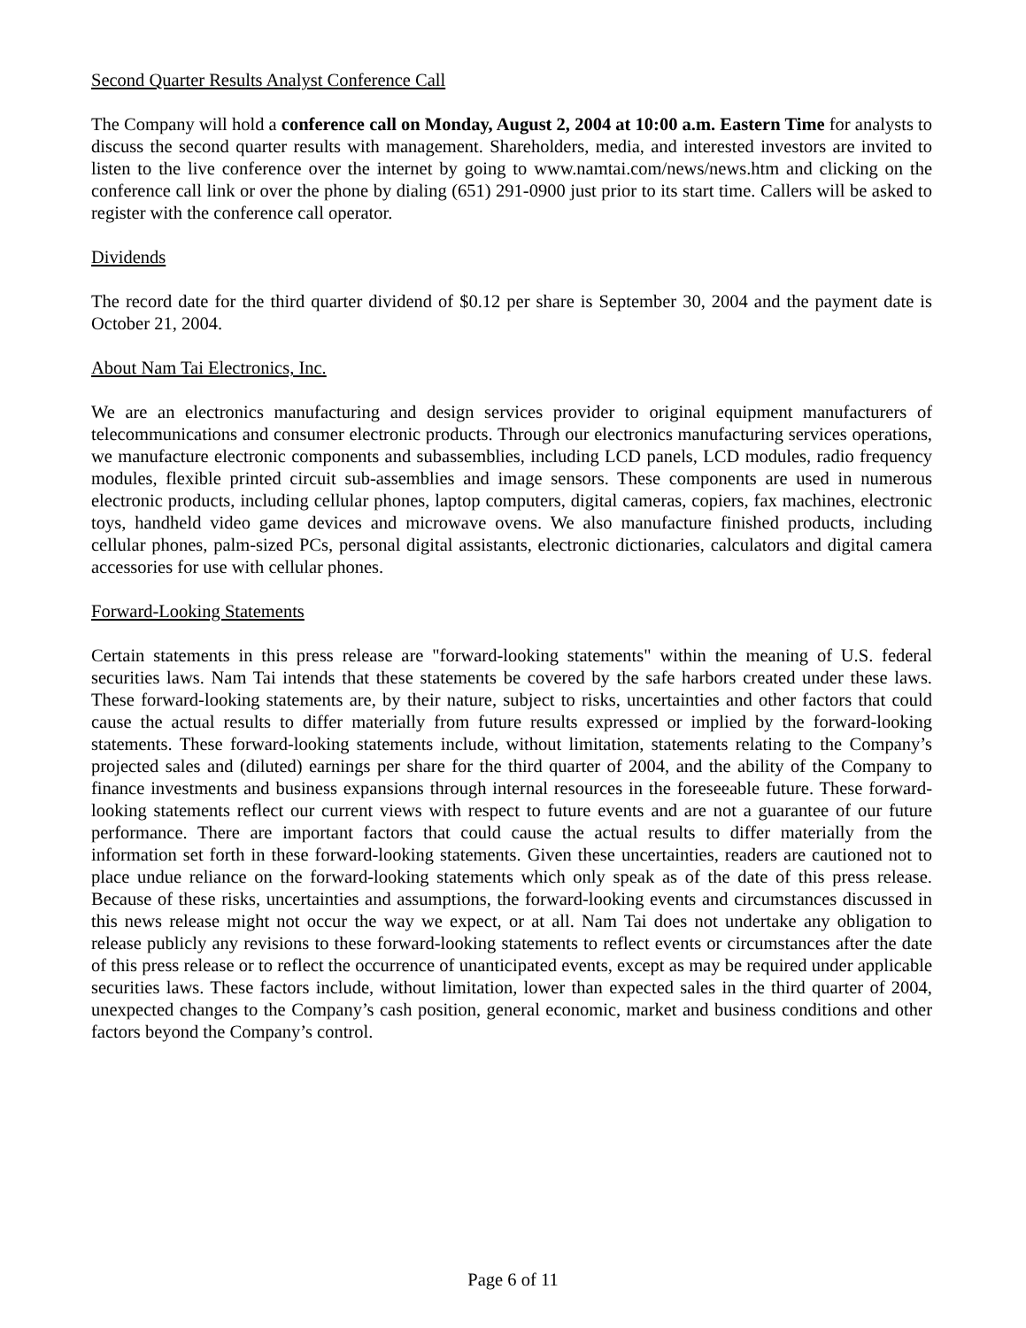Second Quarter Results Analyst Conference Call
The Company will hold a conference call on Monday, August 2, 2004 at 10:00 a.m. Eastern Time for analysts to discuss the second quarter results with management. Shareholders, media, and interested investors are invited to listen to the live conference over the internet by going to www.namtai.com/news/news.htm and clicking on the conference call link or over the phone by dialing (651) 291-0900 just prior to its start time. Callers will be asked to register with the conference call operator.
Dividends
The record date for the third quarter dividend of $0.12 per share is September 30, 2004 and the payment date is October 21, 2004.
About Nam Tai Electronics, Inc.
We are an electronics manufacturing and design services provider to original equipment manufacturers of telecommunications and consumer electronic products. Through our electronics manufacturing services operations, we manufacture electronic components and subassemblies, including LCD panels, LCD modules, radio frequency modules, flexible printed circuit sub-assemblies and image sensors. These components are used in numerous electronic products, including cellular phones, laptop computers, digital cameras, copiers, fax machines, electronic toys, handheld video game devices and microwave ovens. We also manufacture finished products, including cellular phones, palm-sized PCs, personal digital assistants, electronic dictionaries, calculators and digital camera accessories for use with cellular phones.
Forward-Looking Statements
Certain statements in this press release are "forward-looking statements" within the meaning of U.S. federal securities laws. Nam Tai intends that these statements be covered by the safe harbors created under these laws. These forward-looking statements are, by their nature, subject to risks, uncertainties and other factors that could cause the actual results to differ materially from future results expressed or implied by the forward-looking statements. These forward-looking statements include, without limitation, statements relating to the Company’s projected sales and (diluted) earnings per share for the third quarter of 2004, and the ability of the Company to finance investments and business expansions through internal resources in the foreseeable future. These forward-looking statements reflect our current views with respect to future events and are not a guarantee of our future performance. There are important factors that could cause the actual results to differ materially from the information set forth in these forward-looking statements. Given these uncertainties, readers are cautioned not to place undue reliance on the forward-looking statements which only speak as of the date of this press release. Because of these risks, uncertainties and assumptions, the forward-looking events and circumstances discussed in this news release might not occur the way we expect, or at all. Nam Tai does not undertake any obligation to release publicly any revisions to these forward-looking statements to reflect events or circumstances after the date of this press release or to reflect the occurrence of unanticipated events, except as may be required under applicable securities laws. These factors include, without limitation, lower than expected sales in the third quarter of 2004, unexpected changes to the Company’s cash position, general economic, market and business conditions and other factors beyond the Company’s control.
Page 6 of 11